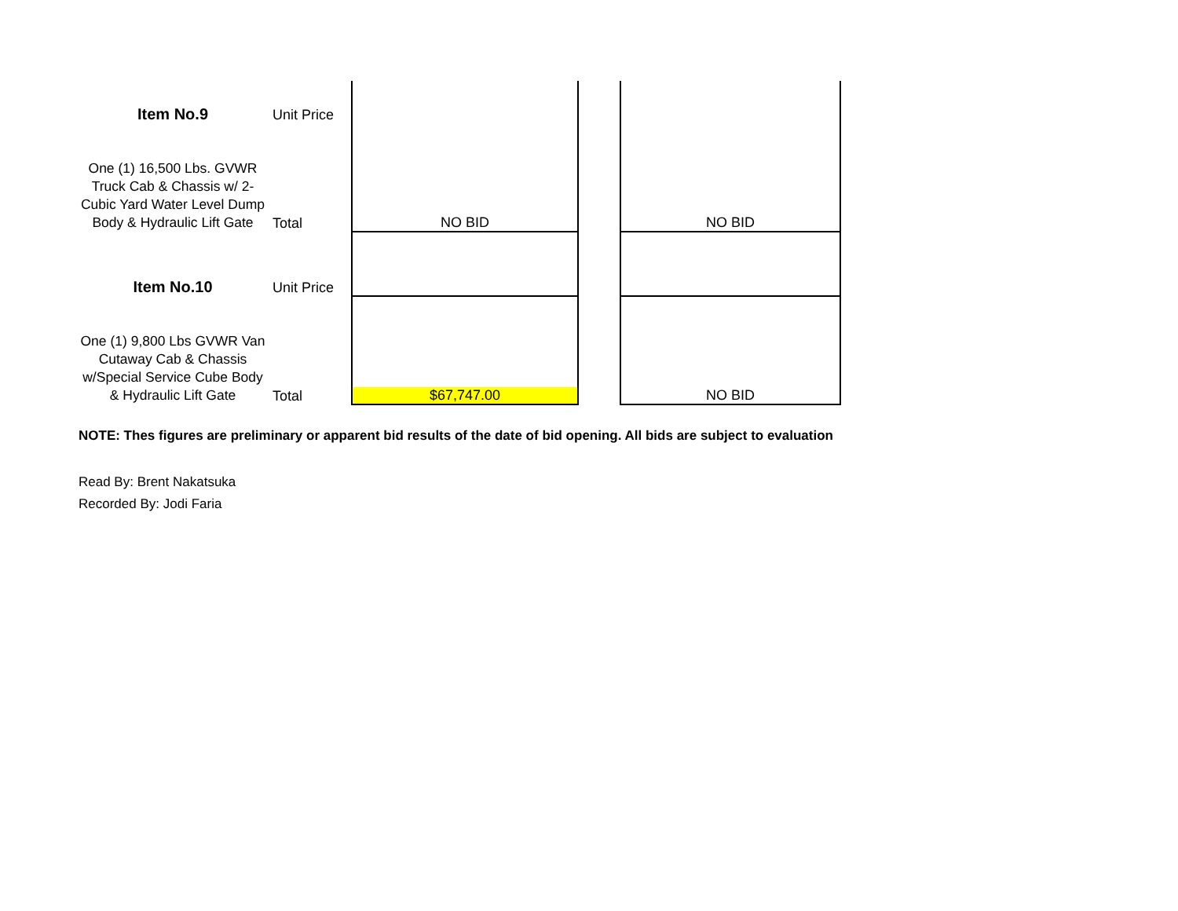| Item No.9 | Unit Price | | | |
| One (1) 16,500 Lbs. GVWR Truck Cab & Chassis w/ 2-Cubic Yard Water Level Dump Body & Hydraulic Lift Gate | Total | NO BID | | NO BID |
| Item No.10 | Unit Price | | | |
| One (1) 9,800 Lbs GVWR Van Cutaway Cab & Chassis w/Special Service Cube Body & Hydraulic Lift Gate | Total | $67,747.00 | | NO BID |
NOTE: Thes figures are preliminary or apparent bid results of the date of bid opening. All bids are subject to evaluation
Read By: Brent Nakatsuka
Recorded By: Jodi Faria